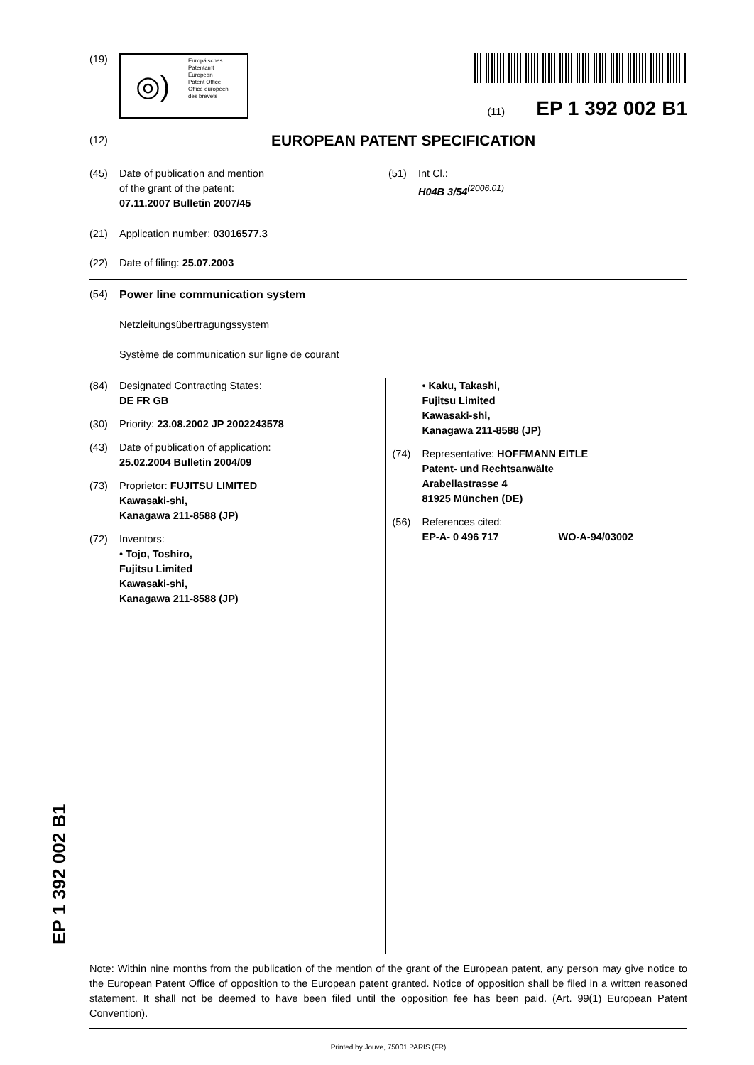(19)
◎)
Europäisches
Patentamt
European
Patent Office
Office européen
des brevets
(11) EP 1 392 002 B1
(12) EUROPEAN PATENT SPECIFICATION
(45) Date of publication and mention
of the grant of the patent:
07.11.2007 Bulletin 2007/45
(51) Int Cl.:
H04B 3/54<sup>(2006.01)</sup>
(21) Application number: 03016577.3
(22) Date of filing: 25.07.2003
(54) Power line communication system
Netzleitungsübertragungssystem
Système de communication sur ligne de courant
(84) Designated Contracting States:
DE FR GB
(30) Priority: 23.08.2002 JP 2002243578
(43) Date of publication of application:
25.02.2004 Bulletin 2004/09
(73) Proprietor: FUJITSU LIMITED
Kawasaki-shi,
Kanagawa 211-8588 (JP)
(72) Inventors:
• Tojo, Toshiro,
Fujitsu Limited
Kawasaki-shi,
Kanagawa 211-8588 (JP)
• Kaku, Takashi,
Fujitsu Limited
Kawasaki-shi,
Kanagawa 211-8588 (JP)
(74) Representative: HOFFMANN EITLE
Patent- und Rechtsanwälte
Arabellastrasse 4
81925 München (DE)
(56) References cited:
EP-A- 0 496 717 WO-A-94/03002
Note: Within nine months from the publication of the mention of the grant of the European patent, any person may give notice to the European Patent Office of opposition to the European patent granted. Notice of opposition shall be filed in a written reasoned statement. It shall not be deemed to have been filed until the opposition fee has been paid. (Art. 99(1) European Patent Convention).
Printed by Jouve, 75001 PARIS (FR)
EP 1 392 002 B1